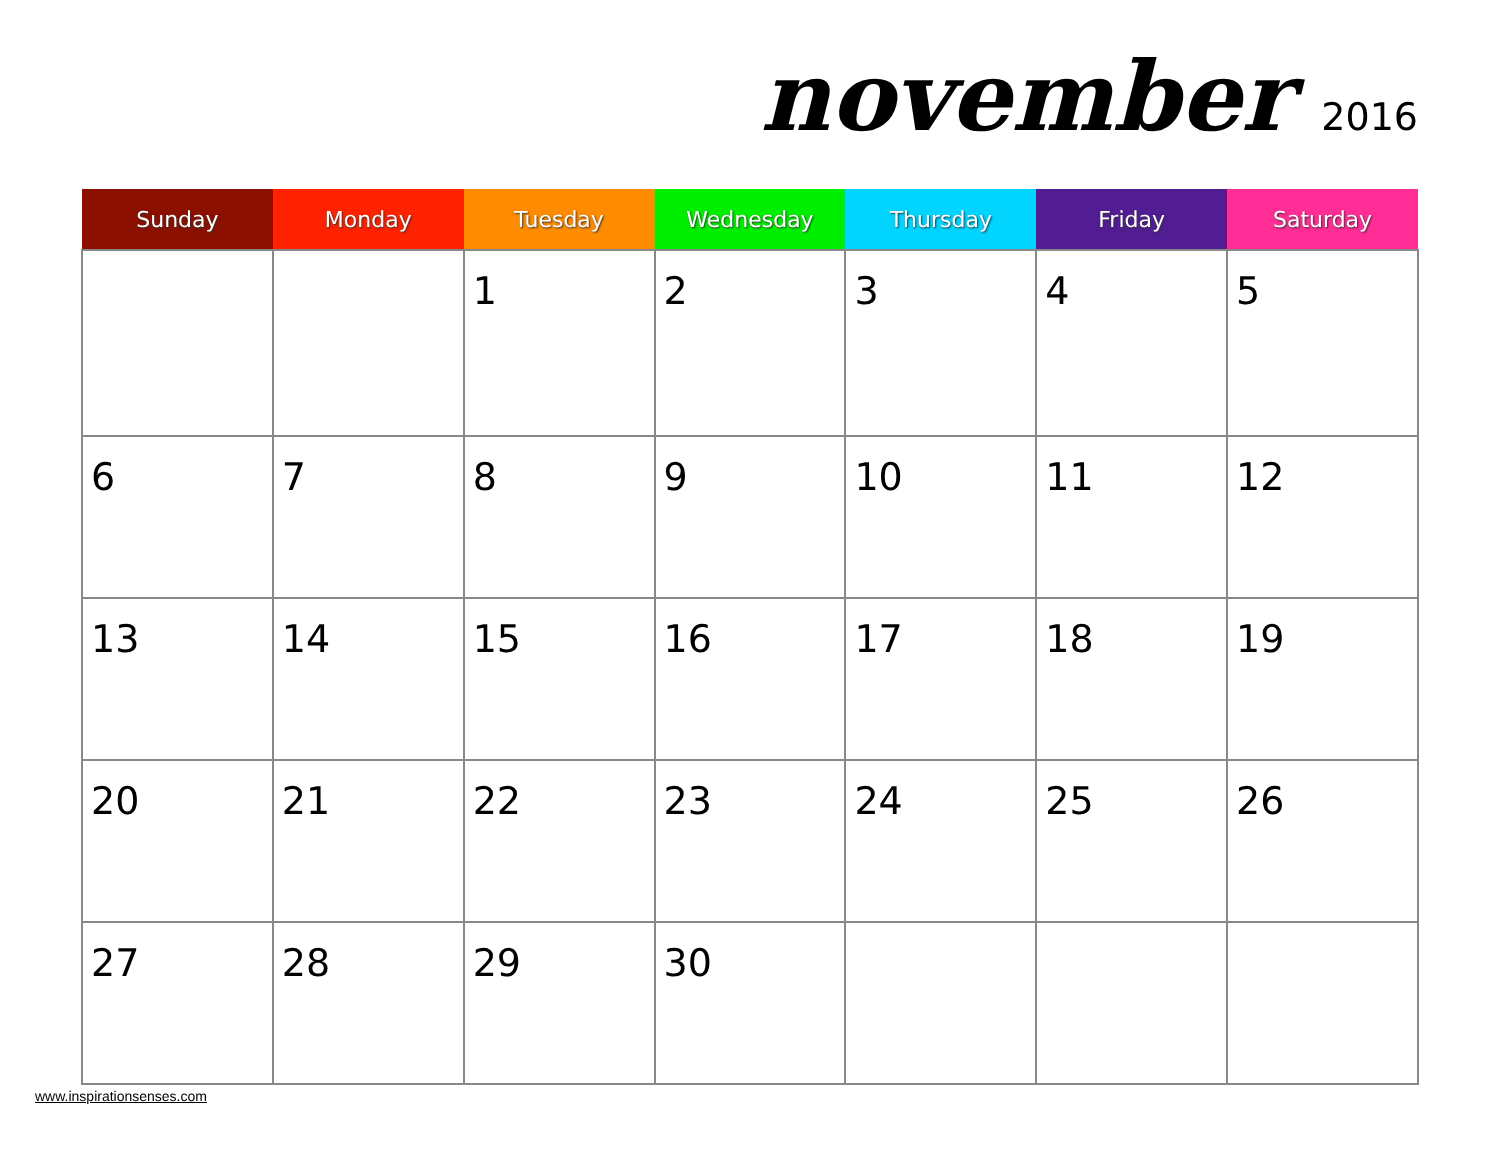november 2016
| Sunday | Monday | Tuesday | Wednesday | Thursday | Friday | Saturday |
| --- | --- | --- | --- | --- | --- | --- |
| | | 1 | 2 | 3 | 4 | 5 |
| 6 | 7 | 8 | 9 | 10 | 11 | 12 |
| 13 | 14 | 15 | 16 | 17 | 18 | 19 |
| 20 | 21 | 22 | 23 | 24 | 25 | 26 |
| 27 | 28 | 29 | 30 | | | |
www.inspirationsenses.com